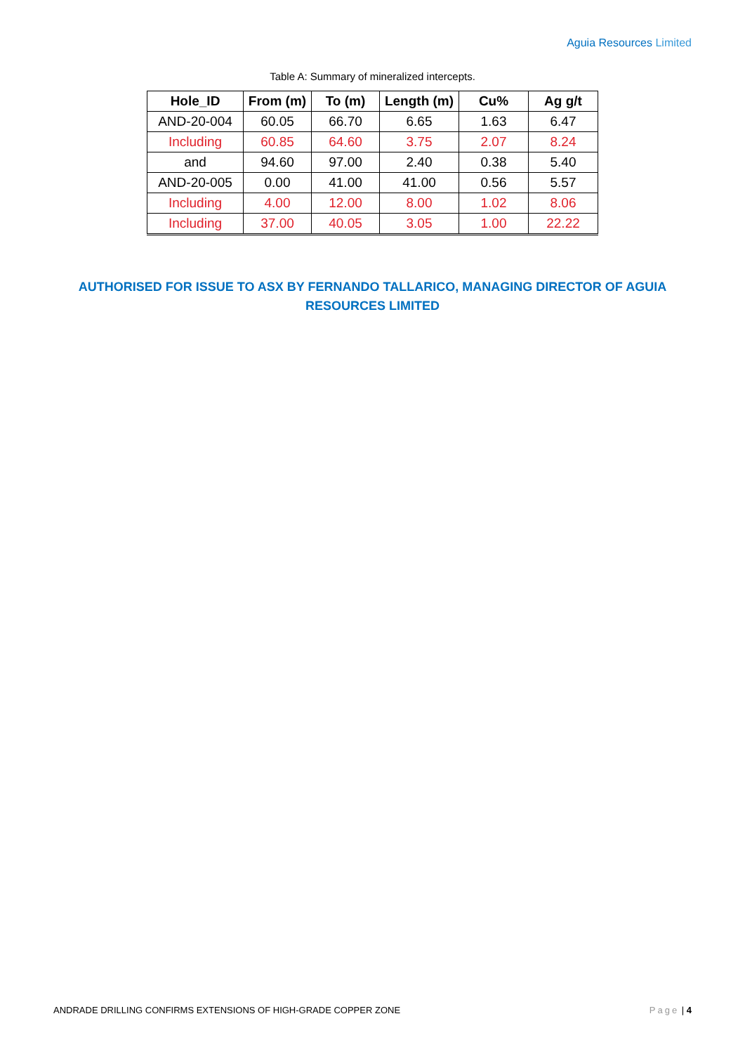Aguia Resources Limited
Table A: Summary of mineralized intercepts.
| Hole_ID | From (m) | To (m) | Length (m) | Cu% | Ag g/t |
| --- | --- | --- | --- | --- | --- |
| AND-20-004 | 60.05 | 66.70 | 6.65 | 1.63 | 6.47 |
| Including | 60.85 | 64.60 | 3.75 | 2.07 | 8.24 |
| and | 94.60 | 97.00 | 2.40 | 0.38 | 5.40 |
| AND-20-005 | 0.00 | 41.00 | 41.00 | 0.56 | 5.57 |
| Including | 4.00 | 12.00 | 8.00 | 1.02 | 8.06 |
| Including | 37.00 | 40.05 | 3.05 | 1.00 | 22.22 |
AUTHORISED FOR ISSUE TO ASX BY FERNANDO TALLARICO, MANAGING DIRECTOR OF AGUIA RESOURCES LIMITED
ANDRADE DRILLING CONFIRMS EXTENSIONS OF HIGH-GRADE COPPER ZONE Page | 4